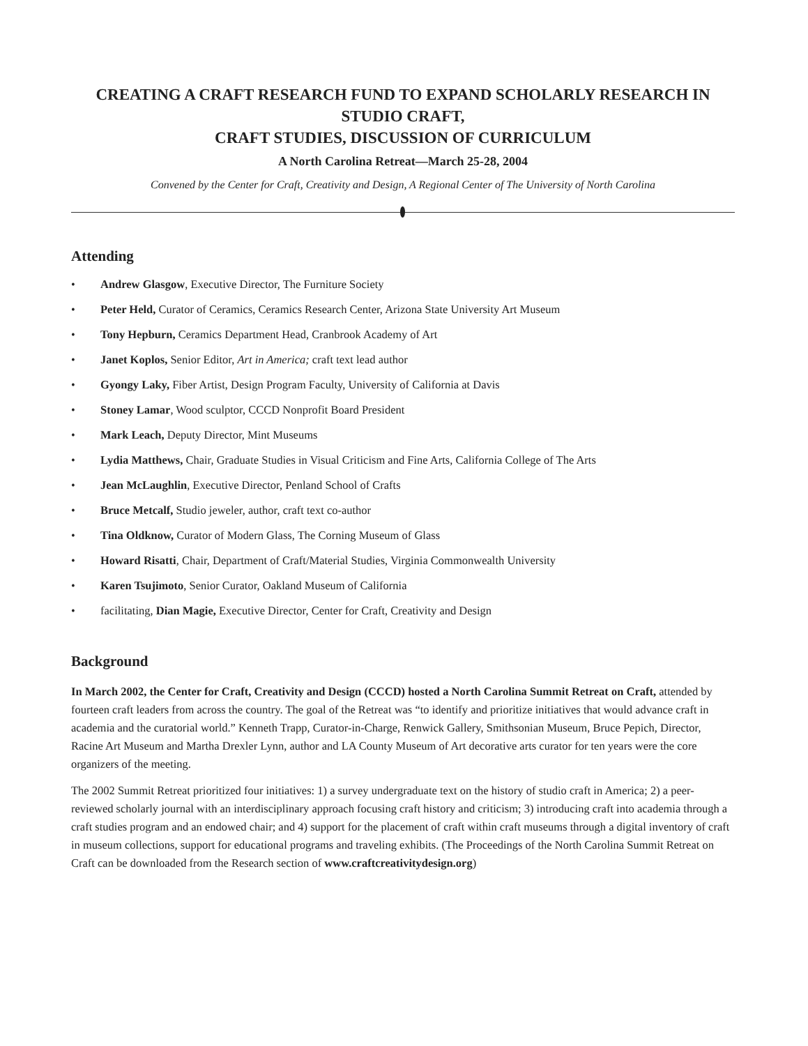CREATING A CRAFT RESEARCH FUND TO EXPAND SCHOLARLY RESEARCH IN STUDIO CRAFT,
CRAFT STUDIES, DISCUSSION OF CURRICULUM
A North Carolina Retreat—March 25-28, 2004
Convened by the Center for Craft, Creativity and Design, A Regional Center of The University of North Carolina
Attending
• Andrew Glasgow, Executive Director, The Furniture Society
• Peter Held, Curator of Ceramics, Ceramics Research Center, Arizona State University Art Museum
• Tony Hepburn, Ceramics Department Head, Cranbrook Academy of Art
• Janet Koplos, Senior Editor, Art in America; craft text lead author
• Gyongy Laky, Fiber Artist, Design Program Faculty, University of California at Davis
• Stoney Lamar, Wood sculptor, CCCD Nonprofit Board President
• Mark Leach, Deputy Director, Mint Museums
• Lydia Matthews, Chair, Graduate Studies in Visual Criticism and Fine Arts, California College of The Arts
• Jean McLaughlin, Executive Director, Penland School of Crafts
• Bruce Metcalf, Studio jeweler, author, craft text co-author
• Tina Oldknow, Curator of Modern Glass, The Corning Museum of Glass
• Howard Risatti, Chair, Department of Craft/Material Studies, Virginia Commonwealth University
• Karen Tsujimoto, Senior Curator, Oakland Museum of California
• facilitating, Dian Magie, Executive Director, Center for Craft, Creativity and Design
Background
In March 2002, the Center for Craft, Creativity and Design (CCCD) hosted a North Carolina Summit Retreat on Craft, attended by fourteen craft leaders from across the country. The goal of the Retreat was “to identify and prioritize initiatives that would advance craft in academia and the curatorial world.” Kenneth Trapp, Curator-in-Charge, Renwick Gallery, Smithsonian Museum, Bruce Pepich, Director, Racine Art Museum and Martha Drexler Lynn, author and LA County Museum of Art decorative arts curator for ten years were the core organizers of the meeting.
The 2002 Summit Retreat prioritized four initiatives: 1) a survey undergraduate text on the history of studio craft in America; 2) a peer-reviewed scholarly journal with an interdisciplinary approach focusing craft history and criticism; 3) introducing craft into academia through a craft studies program and an endowed chair; and 4) support for the placement of craft within craft museums through a digital inventory of craft in museum collections, support for educational programs and traveling exhibits. (The Proceedings of the North Carolina Summit Retreat on Craft can be downloaded from the Research section of www.craftcreativitydesign.org)